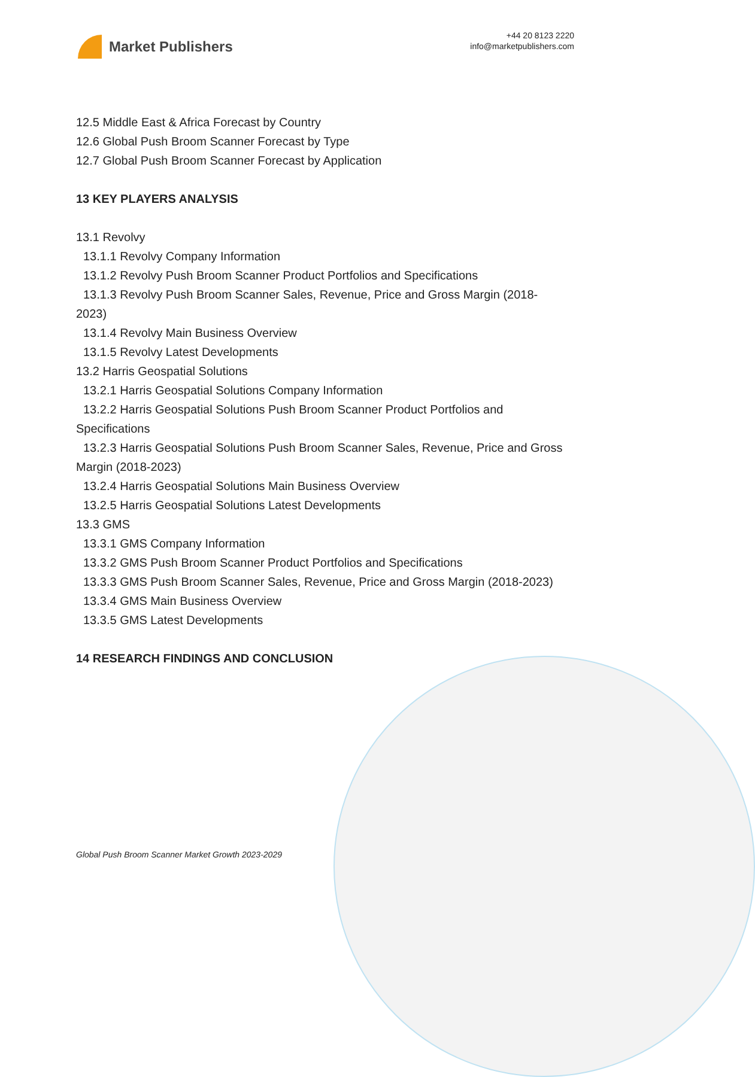Market Publishers
+44 20 8123 2220
info@marketpublishers.com
12.5 Middle East & Africa Forecast by Country
12.6 Global Push Broom Scanner Forecast by Type
12.7 Global Push Broom Scanner Forecast by Application
13 KEY PLAYERS ANALYSIS
13.1 Revolvy
13.1.1 Revolvy Company Information
13.1.2 Revolvy Push Broom Scanner Product Portfolios and Specifications
13.1.3 Revolvy Push Broom Scanner Sales, Revenue, Price and Gross Margin (2018-2023)
13.1.4 Revolvy Main Business Overview
13.1.5 Revolvy Latest Developments
13.2 Harris Geospatial Solutions
13.2.1 Harris Geospatial Solutions Company Information
13.2.2 Harris Geospatial Solutions Push Broom Scanner Product Portfolios and Specifications
13.2.3 Harris Geospatial Solutions Push Broom Scanner Sales, Revenue, Price and Gross Margin (2018-2023)
13.2.4 Harris Geospatial Solutions Main Business Overview
13.2.5 Harris Geospatial Solutions Latest Developments
13.3 GMS
13.3.1 GMS Company Information
13.3.2 GMS Push Broom Scanner Product Portfolios and Specifications
13.3.3 GMS Push Broom Scanner Sales, Revenue, Price and Gross Margin (2018-2023)
13.3.4 GMS Main Business Overview
13.3.5 GMS Latest Developments
14 RESEARCH FINDINGS AND CONCLUSION
Global Push Broom Scanner Market Growth 2023-2029